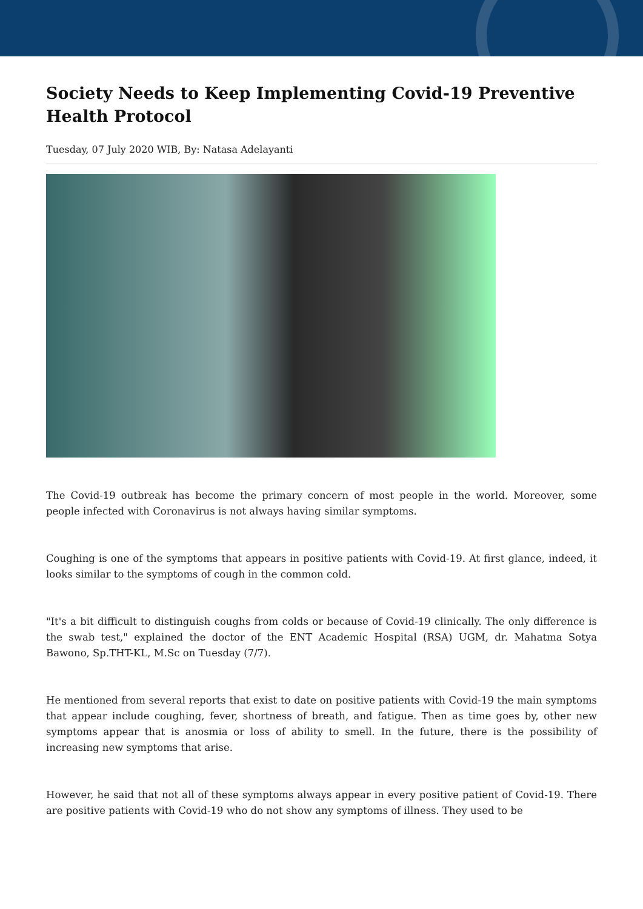Society Needs to Keep Implementing Covid-19 Preventive Health Protocol
Tuesday, 07 July 2020 WIB, By: Natasa Adelayanti
The Covid-19 outbreak has become the primary concern of most people in the world. Moreover, some people infected with Coronavirus is not always having similar symptoms.
Coughing is one of the symptoms that appears in positive patients with Covid-19. At first glance, indeed, it looks similar to the symptoms of cough in the common cold.
"It's a bit difficult to distinguish coughs from colds or because of Covid-19 clinically. The only difference is the swab test," explained the doctor of the ENT Academic Hospital (RSA) UGM, dr. Mahatma Sotya Bawono, Sp.THT-KL, M.Sc on Tuesday (7/7).
He mentioned from several reports that exist to date on positive patients with Covid-19 the main symptoms that appear include coughing, fever, shortness of breath, and fatigue. Then as time goes by, other new symptoms appear that is anosmia or loss of ability to smell. In the future, there is the possibility of increasing new symptoms that arise.
However, he said that not all of these symptoms always appear in every positive patient of Covid-19. There are positive patients with Covid-19 who do not show any symptoms of illness. They used to be